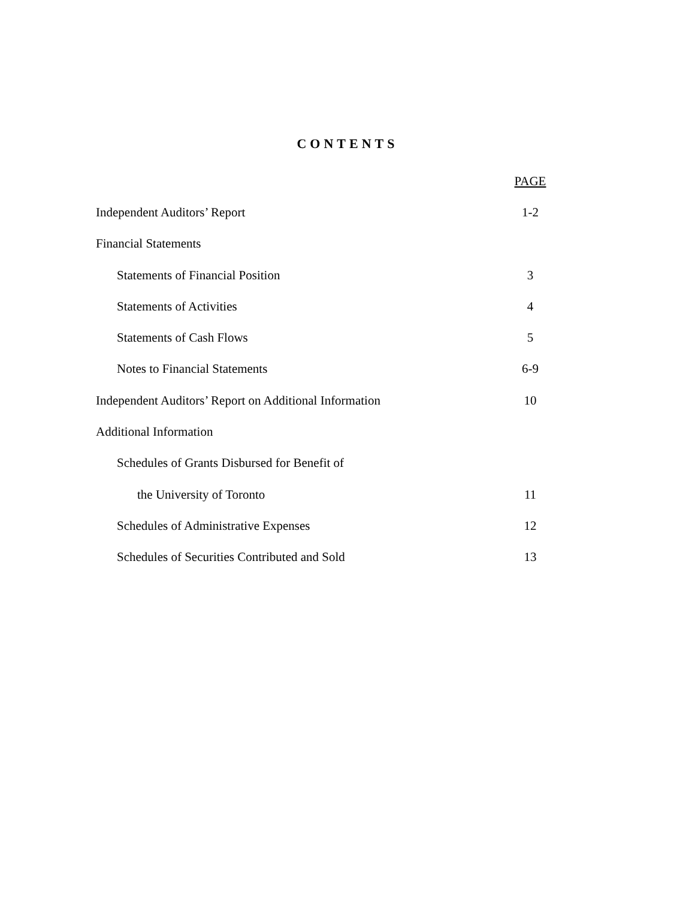CONTENTS
| | PAGE |
| Independent Auditors’ Report | 1-2 |
| Financial Statements | |
| Statements of Financial Position | 3 |
| Statements of Activities | 4 |
| Statements of Cash Flows | 5 |
| Notes to Financial Statements | 6-9 |
| Independent Auditors’ Report on Additional Information | 10 |
| Additional Information | |
| Schedules of Grants Disbursed for Benefit of | |
| the University of Toronto | 11 |
| Schedules of Administrative Expenses | 12 |
| Schedules of Securities Contributed and Sold | 13 |